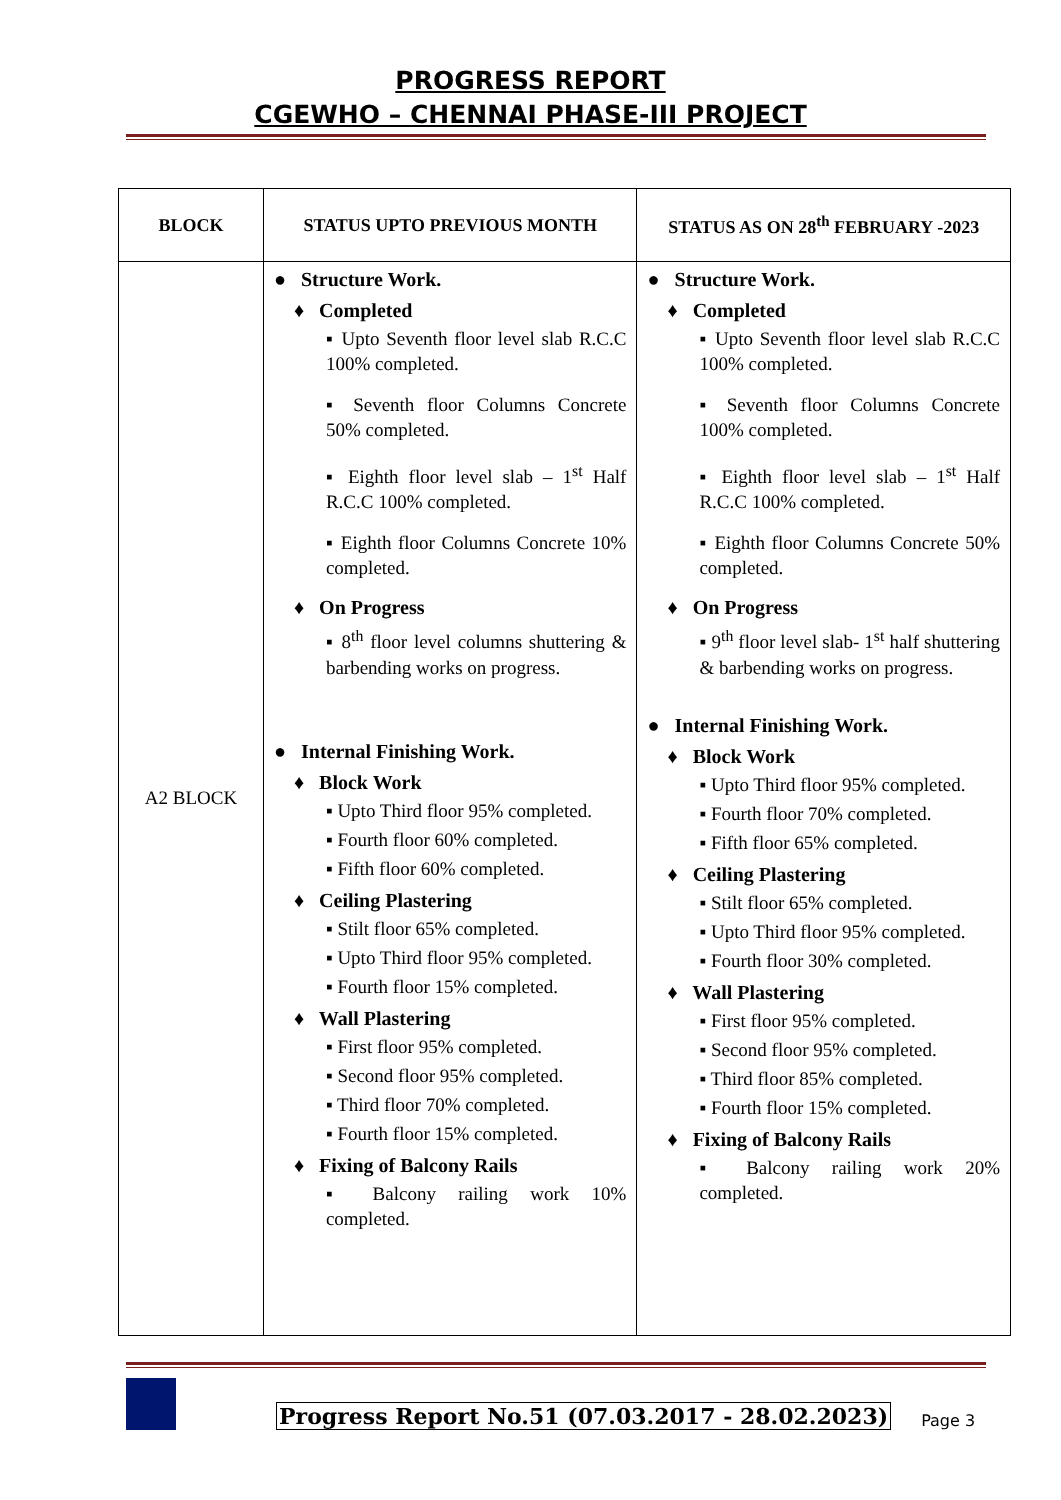PROGRESS REPORT
CGEWHO – CHENNAI PHASE-III PROJECT
| BLOCK | STATUS UPTO PREVIOUS MONTH | STATUS AS ON 28<sup>th</sup> FEBRUARY -2023 |
| --- | --- | --- |
| A2 BLOCK | ● Structure Work. ♦ Completed ▪ Upto Seventh floor level slab R.C.C 100% completed. ▪ Seventh floor Columns Concrete 50% completed. ▪ Eighth floor level slab – 1<sup>st</sup> Half R.C.C 100% completed. ▪ Eighth floor Columns Concrete 10% completed. ♦ On Progress ▪ 8<sup>th</sup> floor level columns shuttering & barbending works on progress. ● Internal Finishing Work. ♦ Block Work ▪ Upto Third floor 95% completed. ▪ Fourth floor 60% completed. ▪ Fifth floor 60% completed. ♦ Ceiling Plastering ▪ Stilt floor 65% completed. ▪ Upto Third floor 95% completed. ▪ Fourth floor 15% completed. ♦ Wall Plastering ▪ First floor 95% completed. ▪ Second floor 95% completed. ▪ Third floor 70% completed. ▪ Fourth floor 15% completed. ♦ Fixing of Balcony Rails ▪ Balcony railing work 10% completed. | ● Structure Work. ♦ Completed ▪ Upto Seventh floor level slab R.C.C 100% completed. ▪ Seventh floor Columns Concrete 100% completed. ▪ Eighth floor level slab – 1<sup>st</sup> Half R.C.C 100% completed. ▪ Eighth floor Columns Concrete 50% completed. ♦ On Progress ▪ 9<sup>th</sup> floor level slab- 1<sup>st</sup> half shuttering & barbending works on progress. ● Internal Finishing Work. ♦ Block Work ▪ Upto Third floor 95% completed. ▪ Fourth floor 70% completed. ▪ Fifth floor 65% completed. ♦ Ceiling Plastering ▪ Stilt floor 65% completed. ▪ Upto Third floor 95% completed. ▪ Fourth floor 30% completed. ♦ Wall Plastering ▪ First floor 95% completed. ▪ Second floor 95% completed. ▪ Third floor 85% completed. ▪ Fourth floor 15% completed. ♦ Fixing of Balcony Rails ▪ Balcony railing work 20% completed. |
Progress Report No.51 (07.03.2017 - 28.02.2023)
Page 3